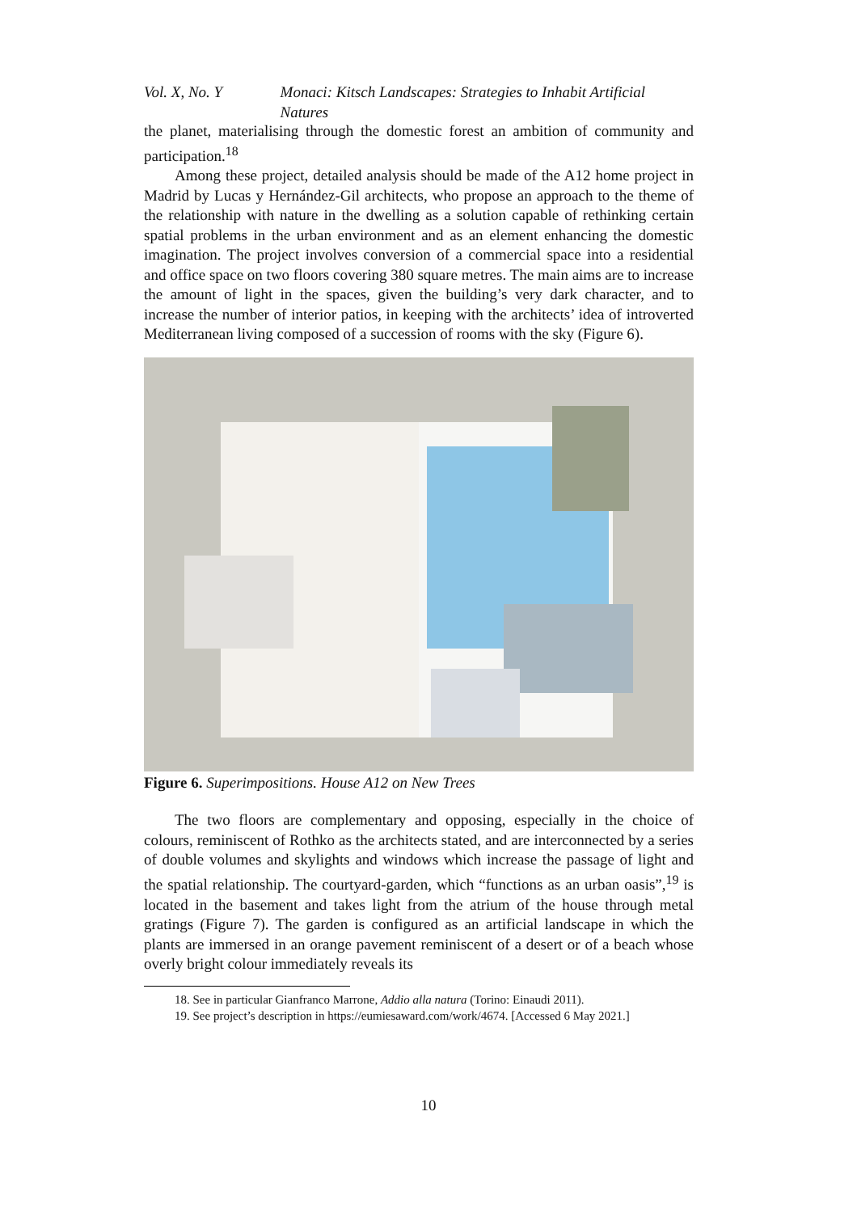Vol. X, No. Y Monaci: Kitsch Landscapes: Strategies to Inhabit Artificial Natures
the planet, materialising through the domestic forest an ambition of community and participation.<sup>18</sup>
Among these project, detailed analysis should be made of the A12 home project in Madrid by Lucas y Hernández-Gil architects, who propose an approach to the theme of the relationship with nature in the dwelling as a solution capable of rethinking certain spatial problems in the urban environment and as an element enhancing the domestic imagination. The project involves conversion of a commercial space into a residential and office space on two floors covering 380 square metres. The main aims are to increase the amount of light in the spaces, given the building’s very dark character, and to increase the number of interior patios, in keeping with the architects’ idea of introverted Mediterranean living composed of a succession of rooms with the sky (Figure 6).
Figure 6. Superimpositions. House A12 on New Trees
The two floors are complementary and opposing, especially in the choice of colours, reminiscent of Rothko as the architects stated, and are interconnected by a series of double volumes and skylights and windows which increase the passage of light and the spatial relationship. The courtyard-garden, which “functions as an urban oasis”,<sup>19</sup> is located in the basement and takes light from the atrium of the house through metal gratings (Figure 7). The garden is configured as an artificial landscape in which the plants are immersed in an orange pavement reminiscent of a desert or of a beach whose overly bright colour immediately reveals its
18. See in particular Gianfranco Marrone, Addio alla natura (Torino: Einaudi 2011).
19. See project’s description in https://eumiesaward.com/work/4674. [Accessed 6 May 2021.]
10